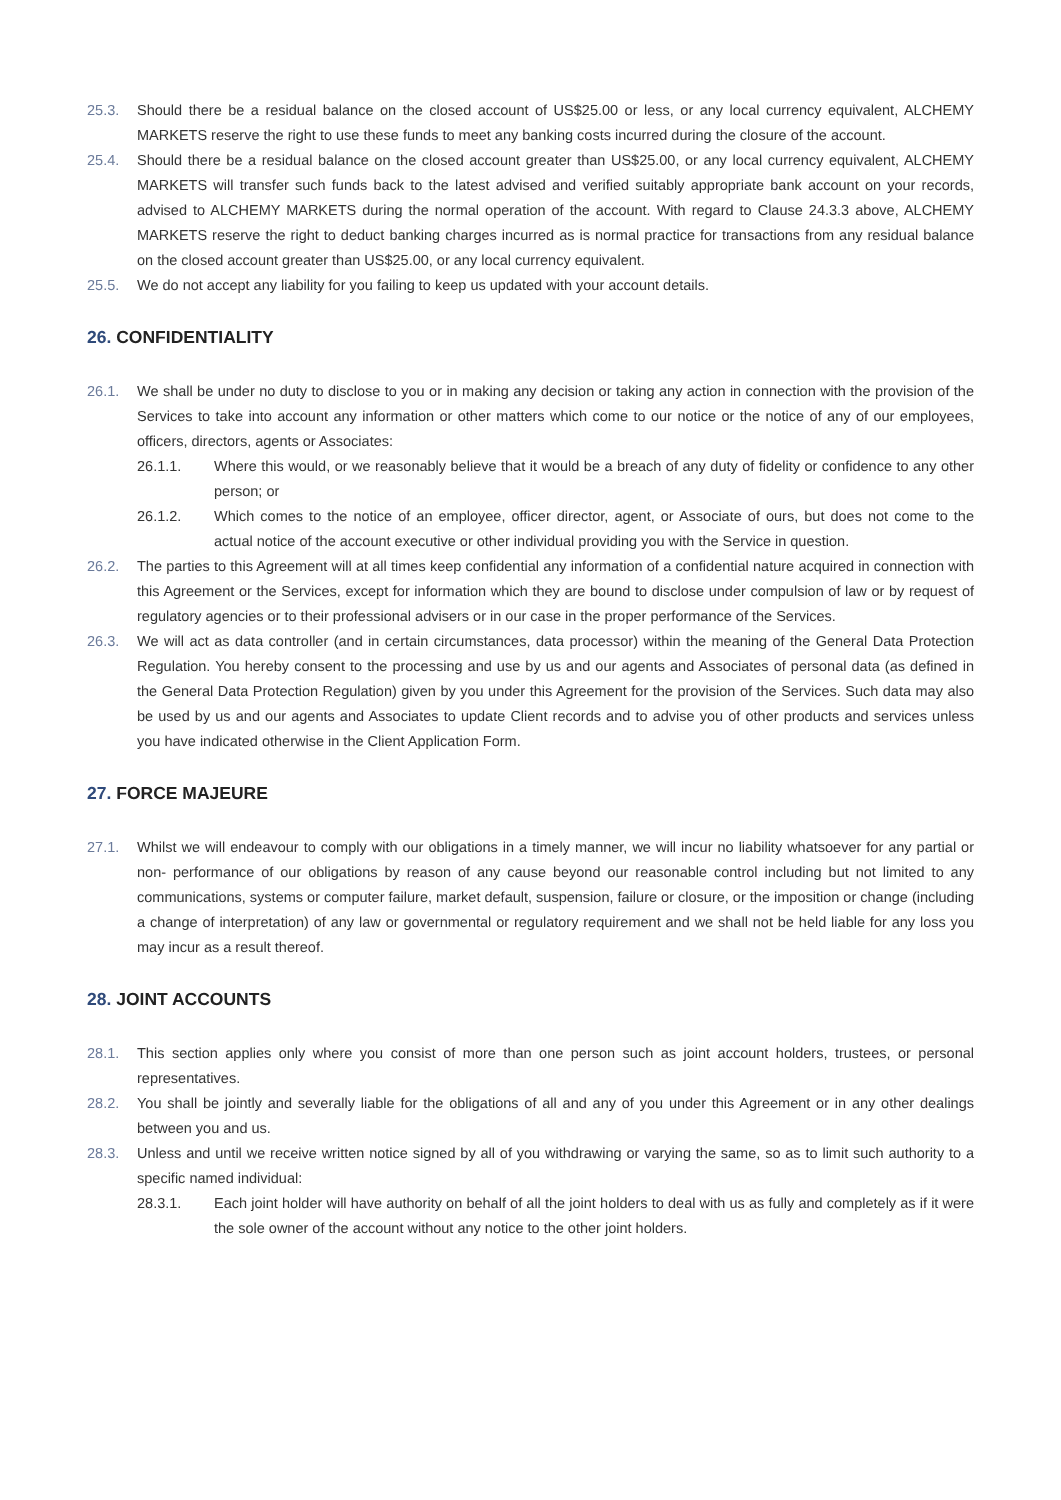25.3. Should there be a residual balance on the closed account of US$25.00 or less, or any local currency equivalent, ALCHEMY MARKETS reserve the right to use these funds to meet any banking costs incurred during the closure of the account.
25.4. Should there be a residual balance on the closed account greater than US$25.00, or any local currency equivalent, ALCHEMY MARKETS will transfer such funds back to the latest advised and verified suitably appropriate bank account on your records, advised to ALCHEMY MARKETS during the normal operation of the account. With regard to Clause 24.3.3 above, ALCHEMY MARKETS reserve the right to deduct banking charges incurred as is normal practice for transactions from any residual balance on the closed account greater than US$25.00, or any local currency equivalent.
25.5. We do not accept any liability for you failing to keep us updated with your account details.
26. CONFIDENTIALITY
26.1. We shall be under no duty to disclose to you or in making any decision or taking any action in connection with the provision of the Services to take into account any information or other matters which come to our notice or the notice of any of our employees, officers, directors, agents or Associates:
26.1.1. Where this would, or we reasonably believe that it would be a breach of any duty of fidelity or confidence to any other person; or
26.1.2. Which comes to the notice of an employee, officer director, agent, or Associate of ours, but does not come to the actual notice of the account executive or other individual providing you with the Service in question.
26.2. The parties to this Agreement will at all times keep confidential any information of a confidential nature acquired in connection with this Agreement or the Services, except for information which they are bound to disclose under compulsion of law or by request of regulatory agencies or to their professional advisers or in our case in the proper performance of the Services.
26.3. We will act as data controller (and in certain circumstances, data processor) within the meaning of the General Data Protection Regulation. You hereby consent to the processing and use by us and our agents and Associates of personal data (as defined in the General Data Protection Regulation) given by you under this Agreement for the provision of the Services. Such data may also be used by us and our agents and Associates to update Client records and to advise you of other products and services unless you have indicated otherwise in the Client Application Form.
27. FORCE MAJEURE
27.1. Whilst we will endeavour to comply with our obligations in a timely manner, we will incur no liability whatsoever for any partial or non- performance of our obligations by reason of any cause beyond our reasonable control including but not limited to any communications, systems or computer failure, market default, suspension, failure or closure, or the imposition or change (including a change of interpretation) of any law or governmental or regulatory requirement and we shall not be held liable for any loss you may incur as a result thereof.
28. JOINT ACCOUNTS
28.1. This section applies only where you consist of more than one person such as joint account holders, trustees, or personal representatives.
28.2. You shall be jointly and severally liable for the obligations of all and any of you under this Agreement or in any other dealings between you and us.
28.3. Unless and until we receive written notice signed by all of you withdrawing or varying the same, so as to limit such authority to a specific named individual:
28.3.1. Each joint holder will have authority on behalf of all the joint holders to deal with us as fully and completely as if it were the sole owner of the account without any notice to the other joint holders.